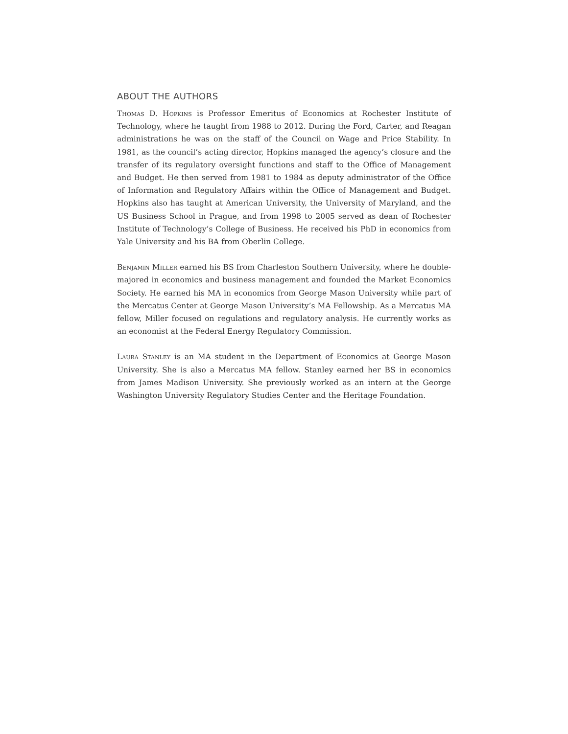ABOUT THE AUTHORS
Thomas D. Hopkins is Professor Emeritus of Economics at Rochester Institute of Technology, where he taught from 1988 to 2012. During the Ford, Carter, and Reagan administrations he was on the staff of the Council on Wage and Price Stability. In 1981, as the council’s acting director, Hopkins managed the agency’s closure and the transfer of its regulatory oversight functions and staff to the Office of Management and Budget. He then served from 1981 to 1984 as deputy administrator of the Office of Information and Regulatory Affairs within the Office of Management and Budget. Hopkins also has taught at American University, the University of Maryland, and the US Business School in Prague, and from 1998 to 2005 served as dean of Rochester Institute of Technology’s College of Business. He received his PhD in economics from Yale University and his BA from Oberlin College.
Benjamin Miller earned his BS from Charleston Southern University, where he double-majored in economics and business management and founded the Market Economics Society. He earned his MA in economics from George Mason University while part of the Mercatus Center at George Mason University’s MA Fellowship. As a Mercatus MA fellow, Miller focused on regulations and regulatory analysis. He currently works as an economist at the Federal Energy Regulatory Commission.
Laura Stanley is an MA student in the Department of Economics at George Mason University. She is also a Mercatus MA fellow. Stanley earned her BS in economics from James Madison University. She previously worked as an intern at the George Washington University Regulatory Studies Center and the Heritage Foundation.